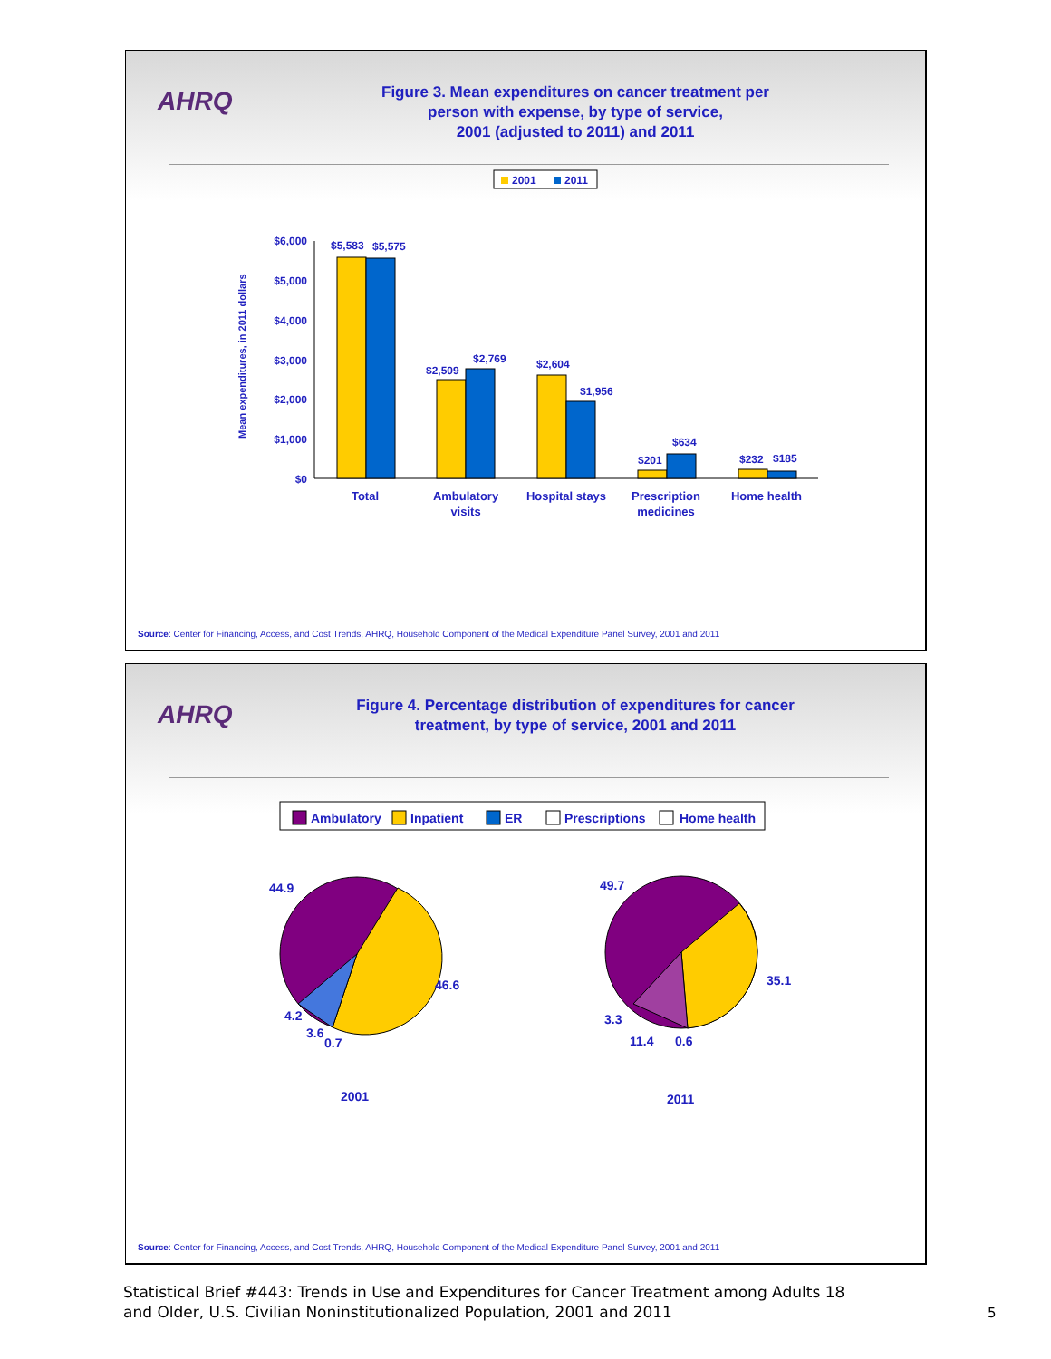AHRQ
Figure 3. Mean expenditures on cancer treatment per
person with expense, by type of service,
2001 (adjusted to 2011) and 2011
2001
2011
Mean expenditures, in 2011 dollars
$6,000
$5,000
$4,000
$3,000
$2,000
$1,000
$0
$5,583
$5,575
$2,509
$2,769
$2,604
$1,956
$201
$634
$232
$185
Total
Ambulatory
visits
Hospital stays
Prescription
medicines
Home health
Source: Center for Financing, Access, and Cost Trends, AHRQ, Household Component of the Medical Expenditure Panel Survey, 2001 and 2011
AHRQ
Figure 4. Percentage distribution of expenditures for cancer
treatment, by type of service, 2001 and 2011
Ambulatory
Inpatient
ER
Prescriptions
Home health
44.9
46.6
4.2
3.6
0.7
49.7
35.1
3.3
11.4
0.6
2001
2011
Source: Center for Financing, Access, and Cost Trends, AHRQ, Household Component of the Medical Expenditure Panel Survey, 2001 and 2011
Statistical Brief #443: Trends in Use and Expenditures for Cancer Treatment among Adults 18
and Older, U.S. Civilian Noninstitutionalized Population, 2001 and 2011
5